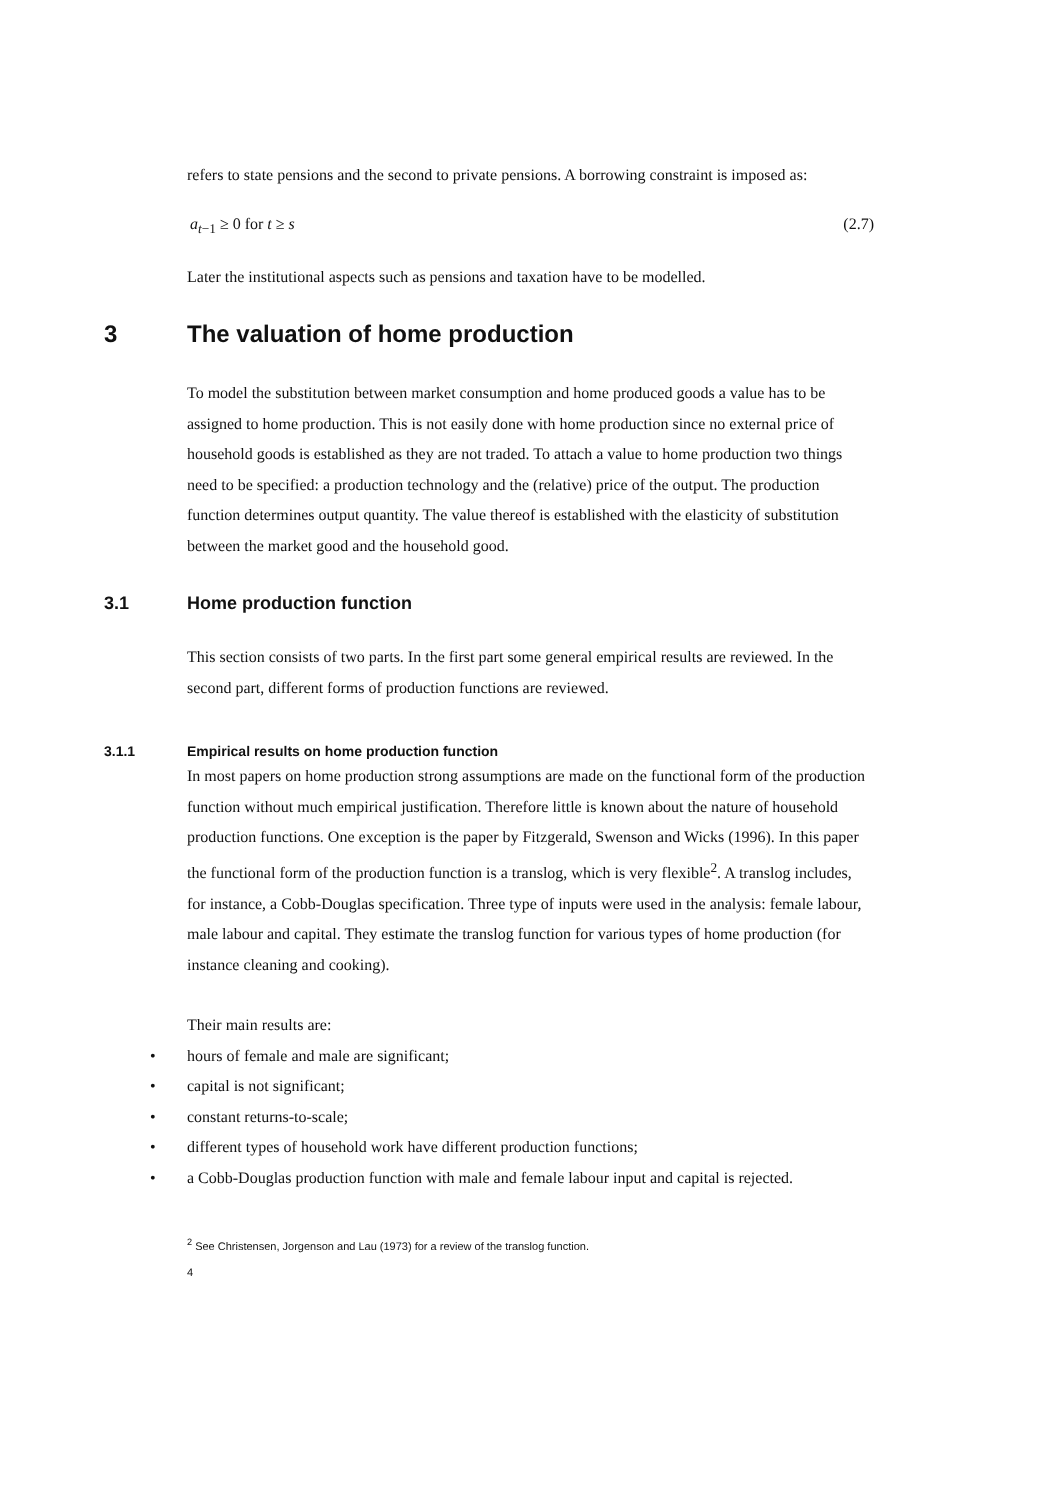refers to state pensions and the second to private pensions. A borrowing constraint is imposed as:
a<sub>t−1</sub> ≥ 0 for t ≥ s (2.7)
Later the institutional aspects such as pensions and taxation have to be modelled.
3 The valuation of home production
To model the substitution between market consumption and home produced goods a value has to be assigned to home production. This is not easily done with home production since no external price of household goods is established as they are not traded. To attach a value to home production two things need to be specified: a production technology and the (relative) price of the output. The production function determines output quantity. The value thereof is established with the elasticity of substitution between the market good and the household good.
3.1 Home production function
This section consists of two parts. In the first part some general empirical results are reviewed. In the second part, different forms of production functions are reviewed.
3.1.1 Empirical results on home production function
In most papers on home production strong assumptions are made on the functional form of the production function without much empirical justification. Therefore little is known about the nature of household production functions. One exception is the paper by Fitzgerald, Swenson and Wicks (1996). In this paper the functional form of the production function is a translog, which is very flexible<sup>2</sup>. A translog includes, for instance, a Cobb-Douglas specification. Three type of inputs were used in the analysis: female labour, male labour and capital. They estimate the translog function for various types of home production (for instance cleaning and cooking).
Their main results are:
• hours of female and male are significant;
• capital is not significant;
• constant returns-to-scale;
• different types of household work have different production functions;
• a Cobb-Douglas production function with male and female labour input and capital is rejected.
<sup>2</sup> See Christensen, Jorgenson and Lau (1973) for a review of the translog function.
4